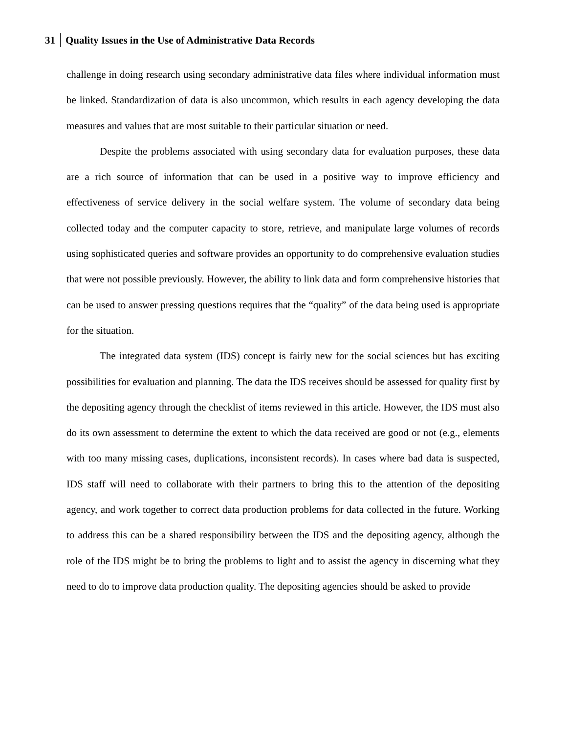31 Quality Issues in the Use of Administrative Data Records
challenge in doing research using secondary administrative data files where individual information must be linked. Standardization of data is also uncommon, which results in each agency developing the data measures and values that are most suitable to their particular situation or need.
Despite the problems associated with using secondary data for evaluation purposes, these data are a rich source of information that can be used in a positive way to improve efficiency and effectiveness of service delivery in the social welfare system. The volume of secondary data being collected today and the computer capacity to store, retrieve, and manipulate large volumes of records using sophisticated queries and software provides an opportunity to do comprehensive evaluation studies that were not possible previously. However, the ability to link data and form comprehensive histories that can be used to answer pressing questions requires that the “quality” of the data being used is appropriate for the situation.
The integrated data system (IDS) concept is fairly new for the social sciences but has exciting possibilities for evaluation and planning. The data the IDS receives should be assessed for quality first by the depositing agency through the checklist of items reviewed in this article. However, the IDS must also do its own assessment to determine the extent to which the data received are good or not (e.g., elements with too many missing cases, duplications, inconsistent records). In cases where bad data is suspected, IDS staff will need to collaborate with their partners to bring this to the attention of the depositing agency, and work together to correct data production problems for data collected in the future. Working to address this can be a shared responsibility between the IDS and the depositing agency, although the role of the IDS might be to bring the problems to light and to assist the agency in discerning what they need to do to improve data production quality. The depositing agencies should be asked to provide